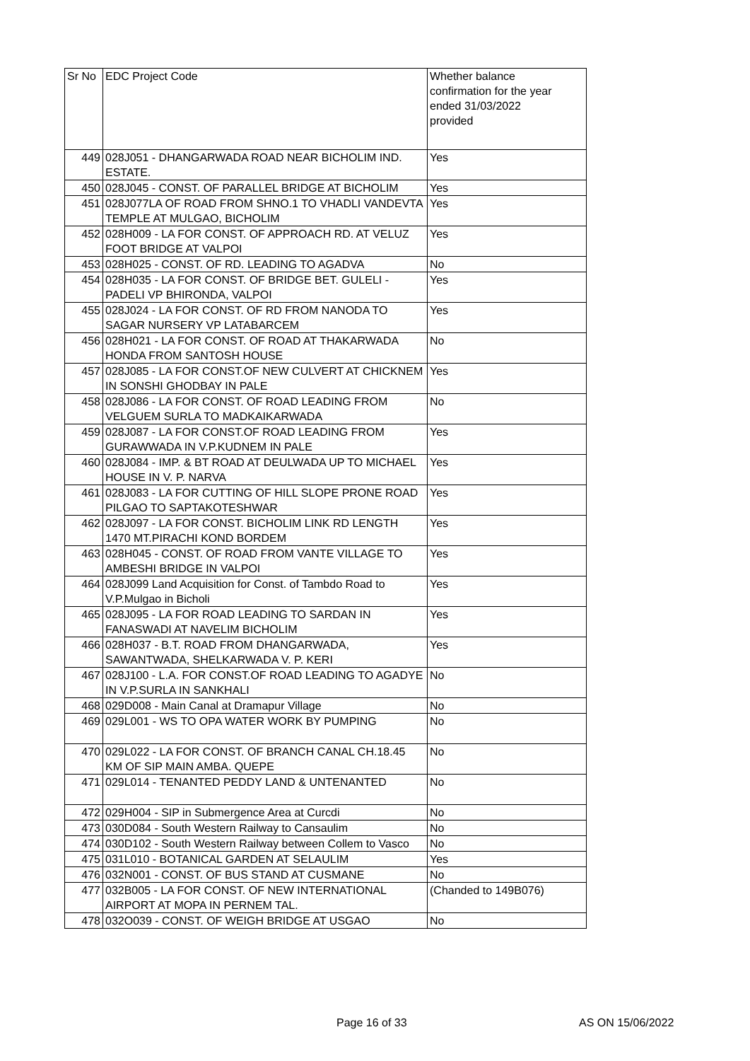| Sr No | EDC Project Code | Whether balance confirmation for the year ended 31/03/2022 provided |
| --- | --- | --- |
| 449 | 028J051 - DHANGARWADA ROAD NEAR BICHOLIM IND. ESTATE. | Yes |
| 450 | 028J045 - CONST. OF PARALLEL BRIDGE AT BICHOLIM | Yes |
| 451 | 028J077LA OF ROAD FROM SHNO.1 TO VHADLI VANDEVTA TEMPLE AT MULGAO, BICHOLIM | Yes |
| 452 | 028H009 - LA FOR CONST. OF APPROACH RD. AT VELUZ FOOT BRIDGE AT VALPOI | Yes |
| 453 | 028H025 - CONST. OF RD. LEADING TO AGADVA | No |
| 454 | 028H035 - LA FOR CONST. OF BRIDGE BET. GULELI - PADELI VP BHIRONDA, VALPOI | Yes |
| 455 | 028J024 - LA FOR CONST. OF RD FROM NANODA TO SAGAR NURSERY VP LATABARCEM | Yes |
| 456 | 028H021 - LA FOR CONST. OF ROAD AT THAKARWADA HONDA FROM SANTOSH HOUSE | No |
| 457 | 028J085 - LA FOR CONST.OF NEW CULVERT AT CHICKNEM IN SONSHI GHODBAY IN PALE | Yes |
| 458 | 028J086 - LA FOR CONST. OF ROAD LEADING FROM VELGUEM SURLA TO MADKAIKARWADA | No |
| 459 | 028J087 - LA FOR CONST.OF ROAD LEADING FROM GURAWWADA IN V.P.KUDNEM IN PALE | Yes |
| 460 | 028J084 - IMP. & BT ROAD AT DEULWADA UP TO MICHAEL HOUSE IN V. P. NARVA | Yes |
| 461 | 028J083 - LA FOR CUTTING OF HILL SLOPE PRONE ROAD PILGAO TO SAPTAKOTESHWAR | Yes |
| 462 | 028J097 - LA FOR CONST. BICHOLIM LINK RD LENGTH 1470 MT.PIRACHI KOND BORDEM | Yes |
| 463 | 028H045 - CONST. OF ROAD FROM VANTE VILLAGE TO AMBESHI BRIDGE IN VALPOI | Yes |
| 464 | 028J099 Land Acquisition for Const. of Tambdo Road to V.P.Mulgao in Bicholi | Yes |
| 465 | 028J095 - LA FOR ROAD LEADING TO SARDAN IN FANASWADI AT NAVELIM BICHOLIM | Yes |
| 466 | 028H037 - B.T. ROAD FROM DHANGARWADA, SAWANTWADA, SHELKARWADA V. P. KERI | Yes |
| 467 | 028J100 - L.A. FOR CONST.OF ROAD LEADING TO AGADYE IN V.P.SURLA IN SANKHALI | No |
| 468 | 029D008 - Main Canal at Dramapur Village | No |
| 469 | 029L001 - WS TO OPA WATER WORK BY PUMPING | No |
| 470 | 029L022 - LA FOR CONST. OF BRANCH CANAL CH.18.45 KM OF SIP MAIN AMBA. QUEPE | No |
| 471 | 029L014 - TENANTED PEDDY LAND & UNTENANTED | No |
| 472 | 029H004 - SIP in Submergence Area at Curcdi | No |
| 473 | 030D084 - South Western Railway to Cansaulim | No |
| 474 | 030D102 - South Western Railway between Collem to Vasco | No |
| 475 | 031L010 - BOTANICAL GARDEN AT SELAULIM | Yes |
| 476 | 032N001 - CONST. OF BUS STAND AT CUSMANE | No |
| 477 | 032B005 - LA FOR CONST. OF NEW INTERNATIONAL AIRPORT AT MOPA IN PERNEM TAL. | (Chanded to 149B076) |
| 478 | 032O039 - CONST. OF WEIGH BRIDGE AT USGAO | No |
Page 16 of 33 AS ON 15/06/2022